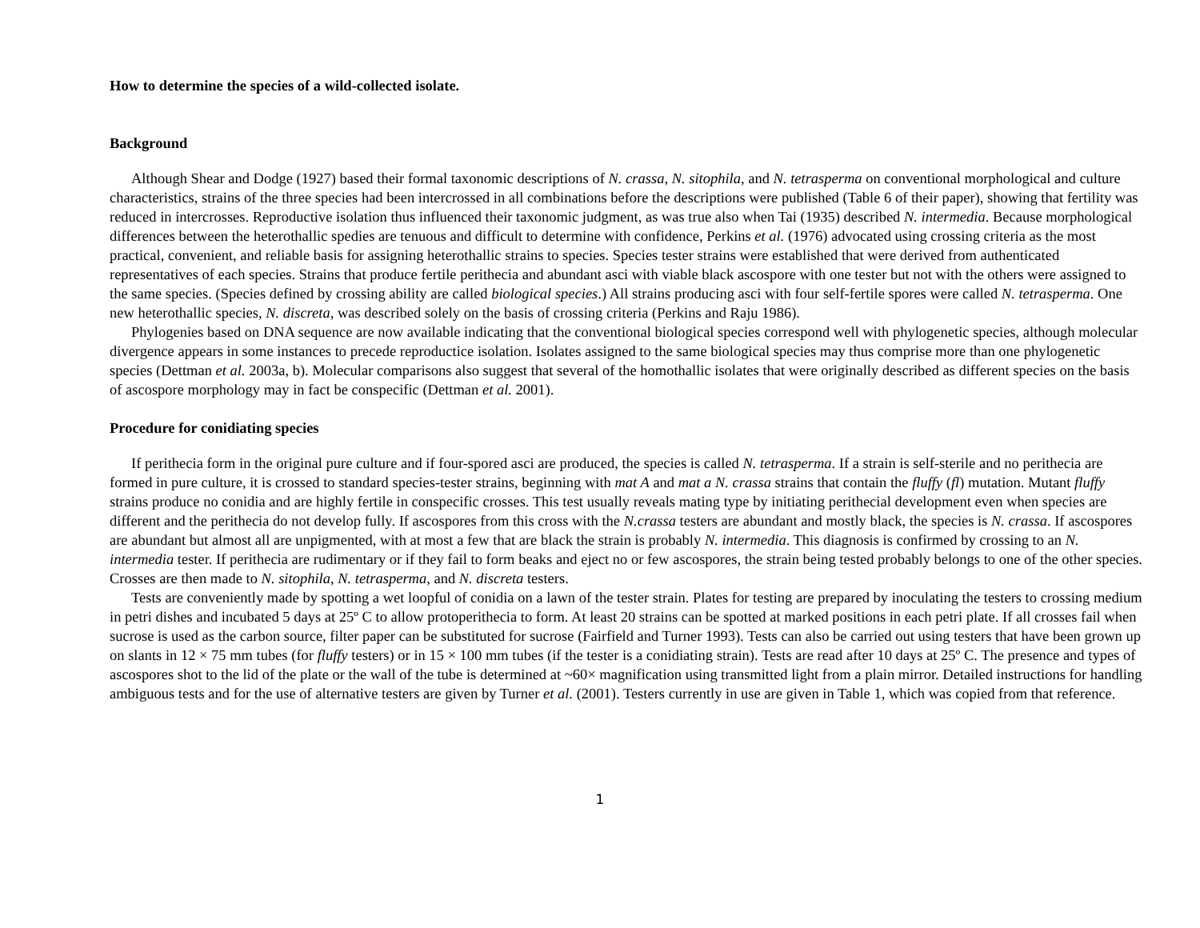How to determine the species of a wild-collected isolate.
Background
Although Shear and Dodge (1927) based their formal taxonomic descriptions of N. crassa, N. sitophila, and N. tetrasperma on conventional morphological and culture characteristics, strains of the three species had been intercrossed in all combinations before the descriptions were published (Table 6 of their paper), showing that fertility was reduced in intercrosses. Reproductive isolation thus influenced their taxonomic judgment, as was true also when Tai (1935) described N. intermedia. Because morphological differences between the heterothallic spedies are tenuous and difficult to determine with confidence, Perkins et al. (1976) advocated using crossing criteria as the most practical, convenient, and reliable basis for assigning heterothallic strains to species. Species tester strains were established that were derived from authenticated representatives of each species. Strains that produce fertile perithecia and abundant asci with viable black ascospore with one tester but not with the others were assigned to the same species. (Species defined by crossing ability are called biological species.) All strains producing asci with four self-fertile spores were called N. tetrasperma. One new heterothallic species, N. discreta, was described solely on the basis of crossing criteria (Perkins and Raju 1986).
Phylogenies based on DNA sequence are now available indicating that the conventional biological species correspond well with phylogenetic species, although molecular divergence appears in some instances to precede reproductice isolation. Isolates assigned to the same biological species may thus comprise more than one phylogenetic species (Dettman et al. 2003a, b). Molecular comparisons also suggest that several of the homothallic isolates that were originally described as different species on the basis of ascospore morphology may in fact be conspecific (Dettman et al. 2001).
Procedure for conidiating species
If perithecia form in the original pure culture and if four-spored asci are produced, the species is called N. tetrasperma. If a strain is self-sterile and no perithecia are formed in pure culture, it is crossed to standard species-tester strains, beginning with mat A and mat a N. crassa strains that contain the fluffy (fl) mutation. Mutant fluffy strains produce no conidia and are highly fertile in conspecific crosses. This test usually reveals mating type by initiating perithecial development even when species are different and the perithecia do not develop fully. If ascospores from this cross with the N.crassa testers are abundant and mostly black, the species is N. crassa. If ascospores are abundant but almost all are unpigmented, with at most a few that are black the strain is probably N. intermedia. This diagnosis is confirmed by crossing to an N. intermedia tester. If perithecia are rudimentary or if they fail to form beaks and eject no or few ascospores, the strain being tested probably belongs to one of the other species. Crosses are then made to N. sitophila, N. tetrasperma, and N. discreta testers.
Tests are conveniently made by spotting a wet loopful of conidia on a lawn of the tester strain. Plates for testing are prepared by inoculating the testers to crossing medium in petri dishes and incubated 5 days at 25º C to allow protoperithecia to form. At least 20 strains can be spotted at marked positions in each petri plate. If all crosses fail when sucrose is used as the carbon source, filter paper can be substituted for sucrose (Fairfield and Turner 1993). Tests can also be carried out using testers that have been grown up on slants in 12 × 75 mm tubes (for fluffy testers) or in 15 × 100 mm tubes (if the tester is a conidiating strain). Tests are read after 10 days at 25º C. The presence and types of ascospores shot to the lid of the plate or the wall of the tube is determined at ~60× magnification using transmitted light from a plain mirror. Detailed instructions for handling ambiguous tests and for the use of alternative testers are given by Turner et al. (2001). Testers currently in use are given in Table 1, which was copied from that reference.
1